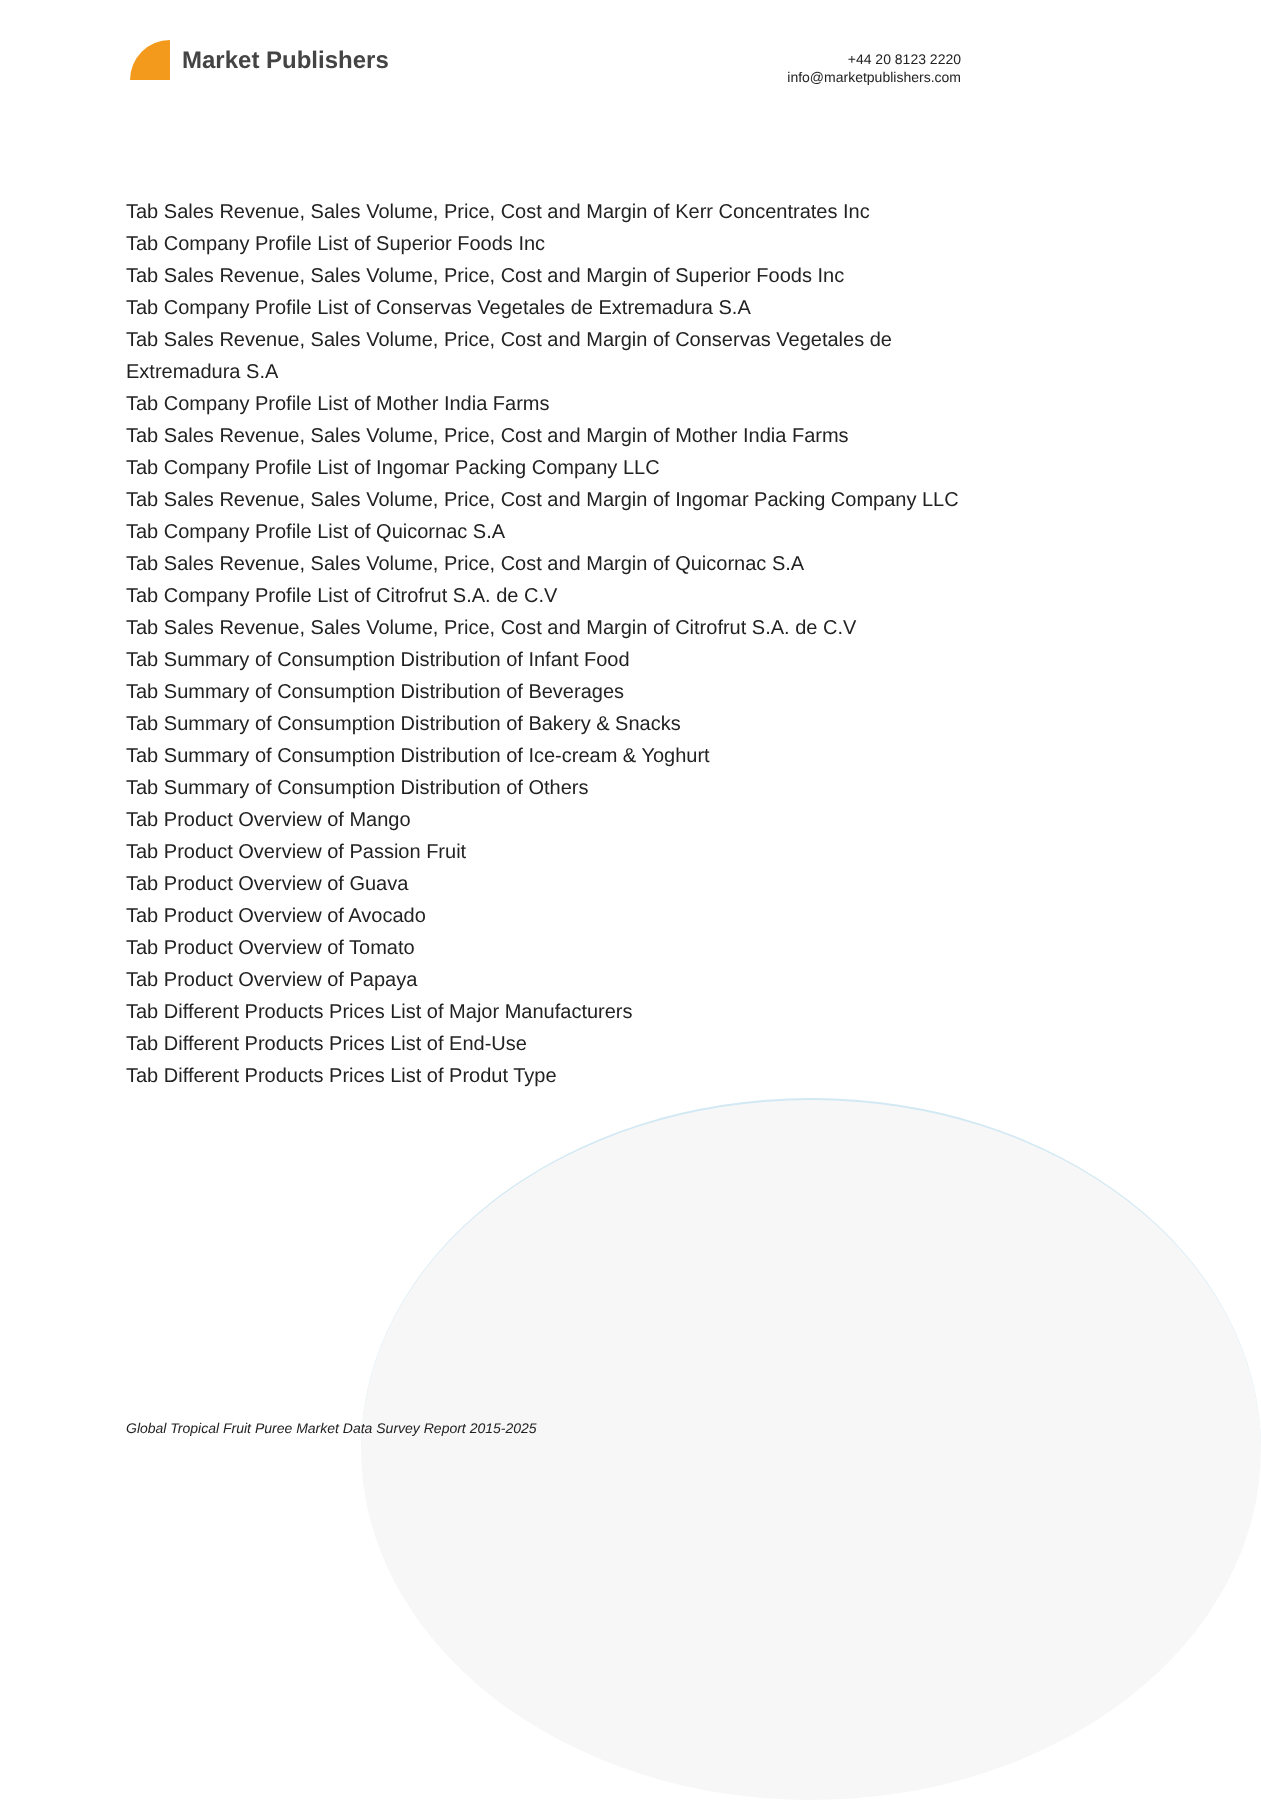Market Publishers
+44 20 8123 2220
info@marketpublishers.com
Tab Sales Revenue, Sales Volume, Price, Cost and Margin of Kerr Concentrates Inc
Tab Company Profile List of Superior Foods Inc
Tab Sales Revenue, Sales Volume, Price, Cost and Margin of Superior Foods Inc
Tab Company Profile List of Conservas Vegetales de Extremadura S.A
Tab Sales Revenue, Sales Volume, Price, Cost and Margin of Conservas Vegetales de Extremadura S.A
Tab Company Profile List of Mother India Farms
Tab Sales Revenue, Sales Volume, Price, Cost and Margin of Mother India Farms
Tab Company Profile List of Ingomar Packing Company LLC
Tab Sales Revenue, Sales Volume, Price, Cost and Margin of Ingomar Packing Company LLC
Tab Company Profile List of Quicornac S.A
Tab Sales Revenue, Sales Volume, Price, Cost and Margin of Quicornac S.A
Tab Company Profile List of Citrofrut S.A. de C.V
Tab Sales Revenue, Sales Volume, Price, Cost and Margin of Citrofrut S.A. de C.V
Tab Summary of Consumption Distribution of Infant Food
Tab Summary of Consumption Distribution of Beverages
Tab Summary of Consumption Distribution of Bakery & Snacks
Tab Summary of Consumption Distribution of Ice-cream & Yoghurt
Tab Summary of Consumption Distribution of Others
Tab Product Overview of Mango
Tab Product Overview of Passion Fruit
Tab Product Overview of Guava
Tab Product Overview of Avocado
Tab Product Overview of Tomato
Tab Product Overview of Papaya
Tab Different Products Prices List of Major Manufacturers
Tab Different Products Prices List of End-Use
Tab Different Products Prices List of Produt Type
Global Tropical Fruit Puree Market Data Survey Report 2015-2025